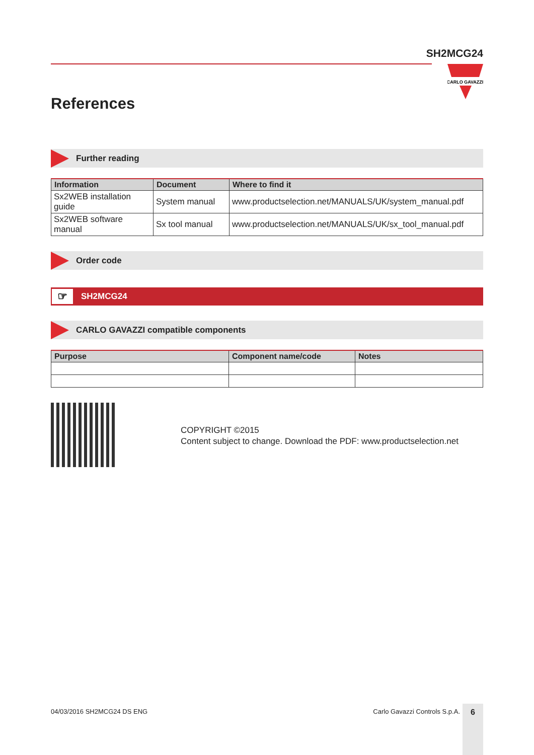CARLO GAVAZZI
SH2MCG24
References
Further reading
| Information | Document | Where to find it |
| --- | --- | --- |
| Sx2WEB installation guide | System manual | www.productselection.net/MANUALS/UK/system_manual.pdf |
| Sx2WEB software manual | Sx tool manual | www.productselection.net/MANUALS/UK/sx_tool_manual.pdf |
Order code
☞
SH2MCG24
CARLO GAVAZZI compatible components
| Purpose | Component name/code | Notes |
| --- | --- | --- |
COPYRIGHT ©2015
Content subject to change. Download the PDF: www.productselection.net
04/03/2016 SH2MCG24 DS ENG Carlo Gavazzi Controls S.p.A. 6